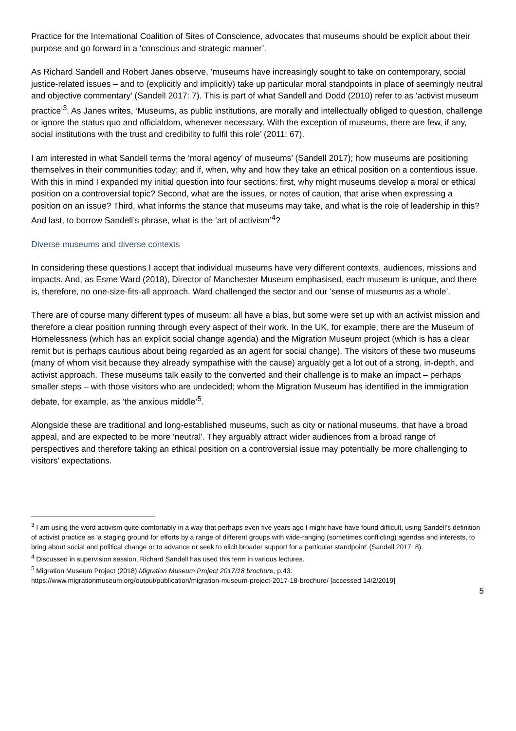Practice for the International Coalition of Sites of Conscience, advocates that museums should be explicit about their purpose and go forward in a ‘conscious and strategic manner’.
As Richard Sandell and Robert Janes observe, ‘museums have increasingly sought to take on contemporary, social justice-related issues – and to (explicitly and implicitly) take up particular moral standpoints in place of seemingly neutral and objective commentary’ (Sandell 2017: 7). This is part of what Sandell and Dodd (2010) refer to as ‘activist museum practice’<sup>3</sup>. As Janes writes, ‘Museums, as public institutions, are morally and intellectually obliged to question, challenge or ignore the status quo and officialdom, whenever necessary. With the exception of museums, there are few, if any, social institutions with the trust and credibility to fulfil this role’ (2011: 67).
I am interested in what Sandell terms the ‘moral agency’ of museums’ (Sandell 2017); how museums are positioning themselves in their communities today; and if, when, why and how they take an ethical position on a contentious issue. With this in mind I expanded my initial question into four sections: first, why might museums develop a moral or ethical position on a controversial topic? Second, what are the issues, or notes of caution, that arise when expressing a position on an issue? Third, what informs the stance that museums may take, and what is the role of leadership in this? And last, to borrow Sandell’s phrase, what is the ‘art of activism’<sup>4</sup>?
Diverse museums and diverse contexts
In considering these questions I accept that individual museums have very different contexts, audiences, missions and impacts. And, as Esme Ward (2018), Director of Manchester Museum emphasised, each museum is unique, and there is, therefore, no one-size-fits-all approach. Ward challenged the sector and our ‘sense of museums as a whole’.
There are of course many different types of museum: all have a bias, but some were set up with an activist mission and therefore a clear position running through every aspect of their work. In the UK, for example, there are the Museum of Homelessness (which has an explicit social change agenda) and the Migration Museum project (which is has a clear remit but is perhaps cautious about being regarded as an agent for social change). The visitors of these two museums (many of whom visit because they already sympathise with the cause) arguably get a lot out of a strong, in-depth, and activist approach. These museums talk easily to the converted and their challenge is to make an impact – perhaps smaller steps – with those visitors who are undecided; whom the Migration Museum has identified in the immigration debate, for example, as ‘the anxious middle’<sup>5</sup>.
Alongside these are traditional and long-established museums, such as city or national museums, that have a broad appeal, and are expected to be more ‘neutral’. They arguably attract wider audiences from a broad range of perspectives and therefore taking an ethical position on a controversial issue may potentially be more challenging to visitors’ expectations.
<sup>3</sup> I am using the word activism quite comfortably in a way that perhaps even five years ago I might have have found difficult, using Sandell’s definition of activist practice as ‘a staging ground for efforts by a range of different groups with wide-ranging (sometimes conflicting) agendas and interests, to bring about social and political change or to advance or seek to elicit broader support for a particular standpoint’ (Sandell 2017: 8).
<sup>4</sup> Discussed in supervision session, Richard Sandell has used this term in various lectures.
<sup>5</sup> Migration Museum Project (2018) Migration Museum Project 2017/18 brochure, p.43.
https://www.migrationmuseum.org/output/publication/migration-museum-project-2017-18-brochure/ [accessed 14/2/2019]
5